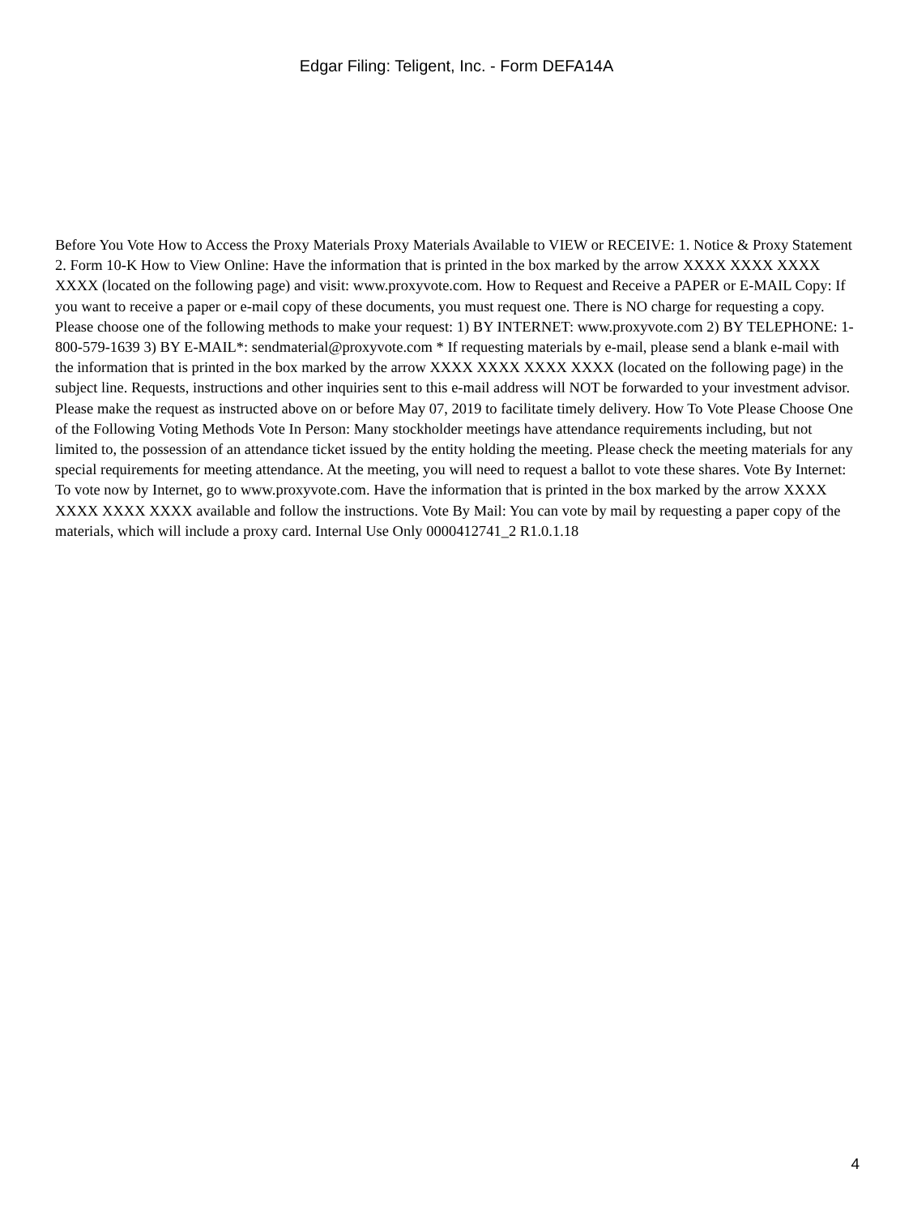Edgar Filing: Teligent, Inc. - Form DEFA14A
Before You Vote How to Access the Proxy Materials Proxy Materials Available to VIEW or RECEIVE: 1. Notice & Proxy Statement 2. Form 10-K How to View Online: Have the information that is printed in the box marked by the arrow XXXX XXXX XXXX XXXX (located on the following page) and visit: www.proxyvote.com. How to Request and Receive a PAPER or E-MAIL Copy: If you want to receive a paper or e-mail copy of these documents, you must request one. There is NO charge for requesting a copy. Please choose one of the following methods to make your request: 1) BY INTERNET: www.proxyvote.com 2) BY TELEPHONE: 1-800-579-1639 3) BY E-MAIL*: sendmaterial@proxyvote.com * If requesting materials by e-mail, please send a blank e-mail with the information that is printed in the box marked by the arrow XXXX XXXX XXXX XXXX (located on the following page) in the subject line. Requests, instructions and other inquiries sent to this e-mail address will NOT be forwarded to your investment advisor. Please make the request as instructed above on or before May 07, 2019 to facilitate timely delivery. How To Vote Please Choose One of the Following Voting Methods Vote In Person: Many stockholder meetings have attendance requirements including, but not limited to, the possession of an attendance ticket issued by the entity holding the meeting. Please check the meeting materials for any special requirements for meeting attendance. At the meeting, you will need to request a ballot to vote these shares. Vote By Internet: To vote now by Internet, go to www.proxyvote.com. Have the information that is printed in the box marked by the arrow XXXX XXXX XXXX XXXX available and follow the instructions. Vote By Mail: You can vote by mail by requesting a paper copy of the materials, which will include a proxy card. Internal Use Only 0000412741_2 R1.0.1.18
4